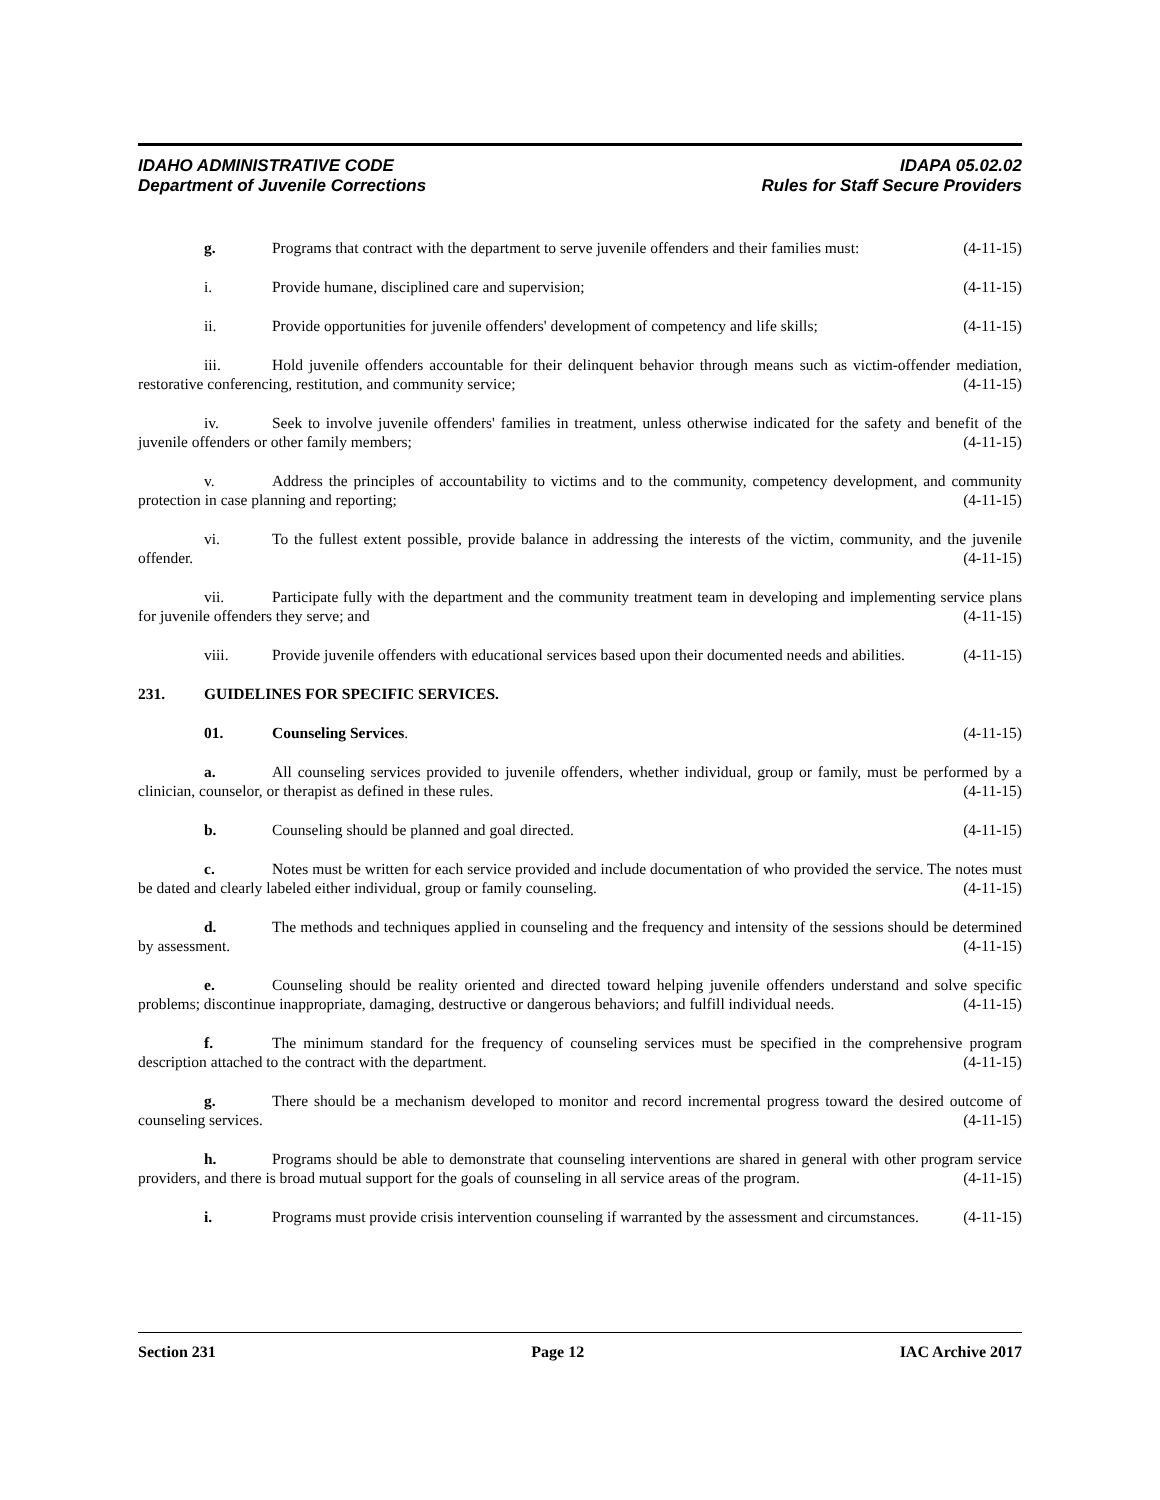IDAHO ADMINISTRATIVE CODE
Department of Juvenile Corrections
IDAPA 05.02.02
Rules for Staff Secure Providers
g. Programs that contract with the department to serve juvenile offenders and their families must: (4-11-15)
i. Provide humane, disciplined care and supervision; (4-11-15)
ii. Provide opportunities for juvenile offenders' development of competency and life skills; (4-11-15)
iii. Hold juvenile offenders accountable for their delinquent behavior through means such as victim-offender mediation, restorative conferencing, restitution, and community service; (4-11-15)
iv. Seek to involve juvenile offenders' families in treatment, unless otherwise indicated for the safety and benefit of the juvenile offenders or other family members; (4-11-15)
v. Address the principles of accountability to victims and to the community, competency development, and community protection in case planning and reporting; (4-11-15)
vi. To the fullest extent possible, provide balance in addressing the interests of the victim, community, and the juvenile offender. (4-11-15)
vii. Participate fully with the department and the community treatment team in developing and implementing service plans for juvenile offenders they serve; and (4-11-15)
viii. Provide juvenile offenders with educational services based upon their documented needs and abilities. (4-11-15)
231. GUIDELINES FOR SPECIFIC SERVICES.
01. Counseling Services. (4-11-15)
a. All counseling services provided to juvenile offenders, whether individual, group or family, must be performed by a clinician, counselor, or therapist as defined in these rules. (4-11-15)
b. Counseling should be planned and goal directed. (4-11-15)
c. Notes must be written for each service provided and include documentation of who provided the service. The notes must be dated and clearly labeled either individual, group or family counseling. (4-11-15)
d. The methods and techniques applied in counseling and the frequency and intensity of the sessions should be determined by assessment. (4-11-15)
e. Counseling should be reality oriented and directed toward helping juvenile offenders understand and solve specific problems; discontinue inappropriate, damaging, destructive or dangerous behaviors; and fulfill individual needs. (4-11-15)
f. The minimum standard for the frequency of counseling services must be specified in the comprehensive program description attached to the contract with the department. (4-11-15)
g. There should be a mechanism developed to monitor and record incremental progress toward the desired outcome of counseling services. (4-11-15)
h. Programs should be able to demonstrate that counseling interventions are shared in general with other program service providers, and there is broad mutual support for the goals of counseling in all service areas of the program. (4-11-15)
i. Programs must provide crisis intervention counseling if warranted by the assessment and circumstances. (4-11-15)
Section 231 Page 12 IAC Archive 2017